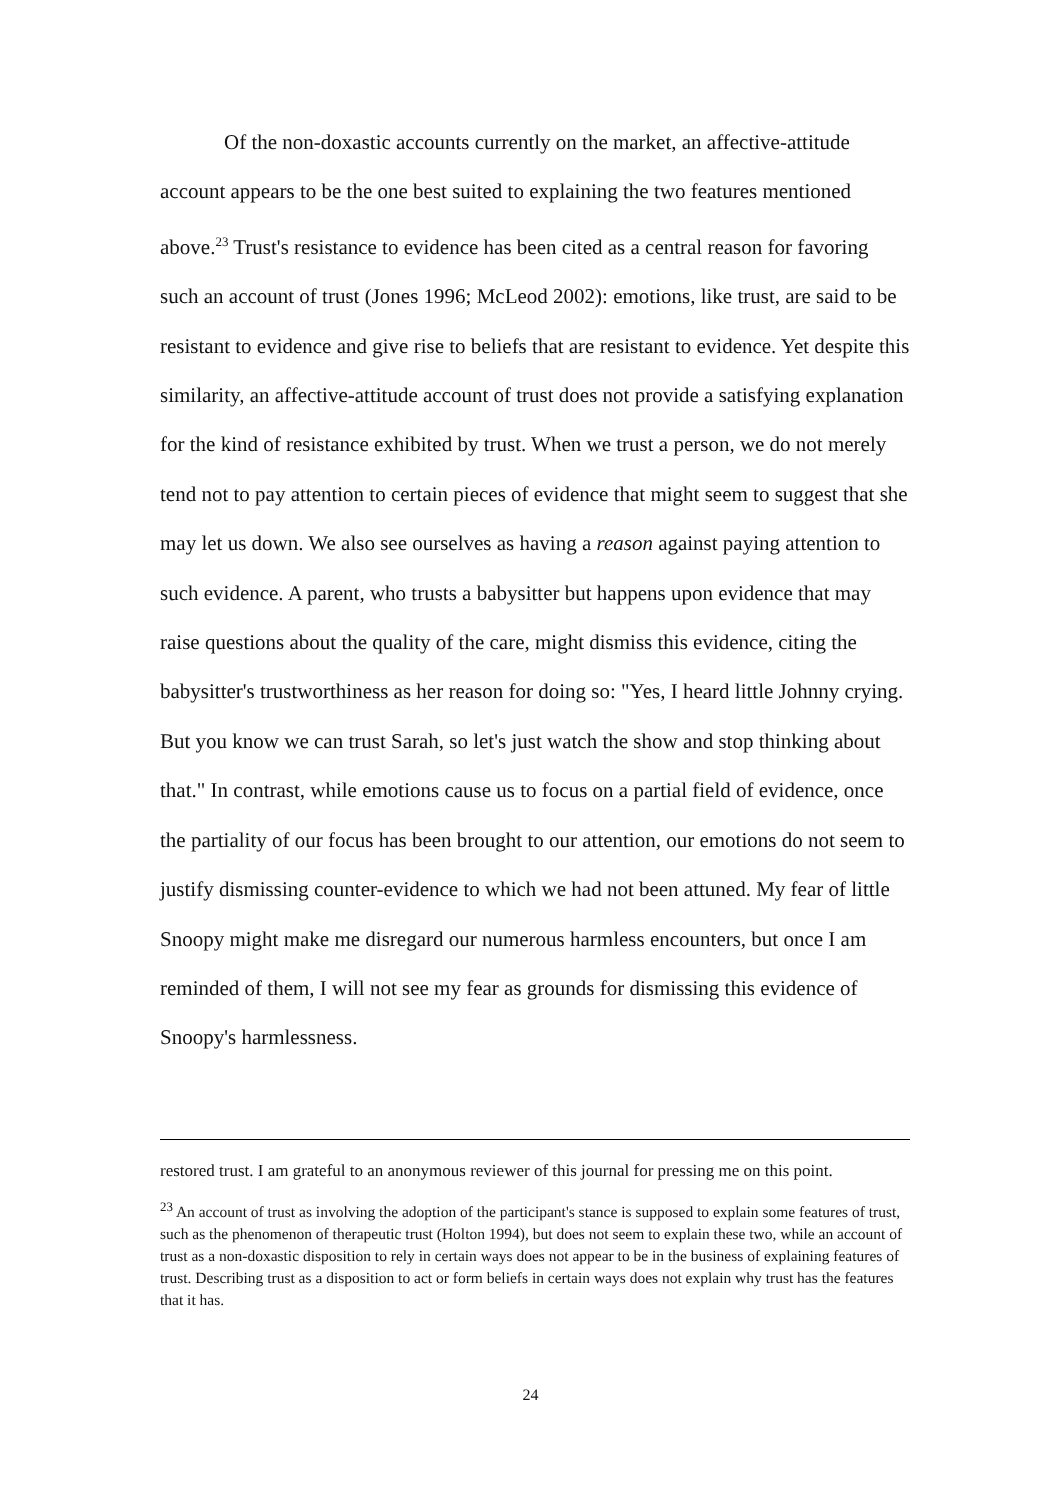Of the non-doxastic accounts currently on the market, an affective-attitude account appears to be the one best suited to explaining the two features mentioned above.<sup>23</sup> Trust's resistance to evidence has been cited as a central reason for favoring such an account of trust (Jones 1996; McLeod 2002): emotions, like trust, are said to be resistant to evidence and give rise to beliefs that are resistant to evidence. Yet despite this similarity, an affective-attitude account of trust does not provide a satisfying explanation for the kind of resistance exhibited by trust. When we trust a person, we do not merely tend not to pay attention to certain pieces of evidence that might seem to suggest that she may let us down. We also see ourselves as having a reason against paying attention to such evidence. A parent, who trusts a babysitter but happens upon evidence that may raise questions about the quality of the care, might dismiss this evidence, citing the babysitter's trustworthiness as her reason for doing so: "Yes, I heard little Johnny crying. But you know we can trust Sarah, so let's just watch the show and stop thinking about that." In contrast, while emotions cause us to focus on a partial field of evidence, once the partiality of our focus has been brought to our attention, our emotions do not seem to justify dismissing counter-evidence to which we had not been attuned. My fear of little Snoopy might make me disregard our numerous harmless encounters, but once I am reminded of them, I will not see my fear as grounds for dismissing this evidence of Snoopy's harmlessness.
restored trust. I am grateful to an anonymous reviewer of this journal for pressing me on this point.
<sup>23</sup> An account of trust as involving the adoption of the participant's stance is supposed to explain some features of trust, such as the phenomenon of therapeutic trust (Holton 1994), but does not seem to explain these two, while an account of trust as a non-doxastic disposition to rely in certain ways does not appear to be in the business of explaining features of trust. Describing trust as a disposition to act or form beliefs in certain ways does not explain why trust has the features that it has.
24